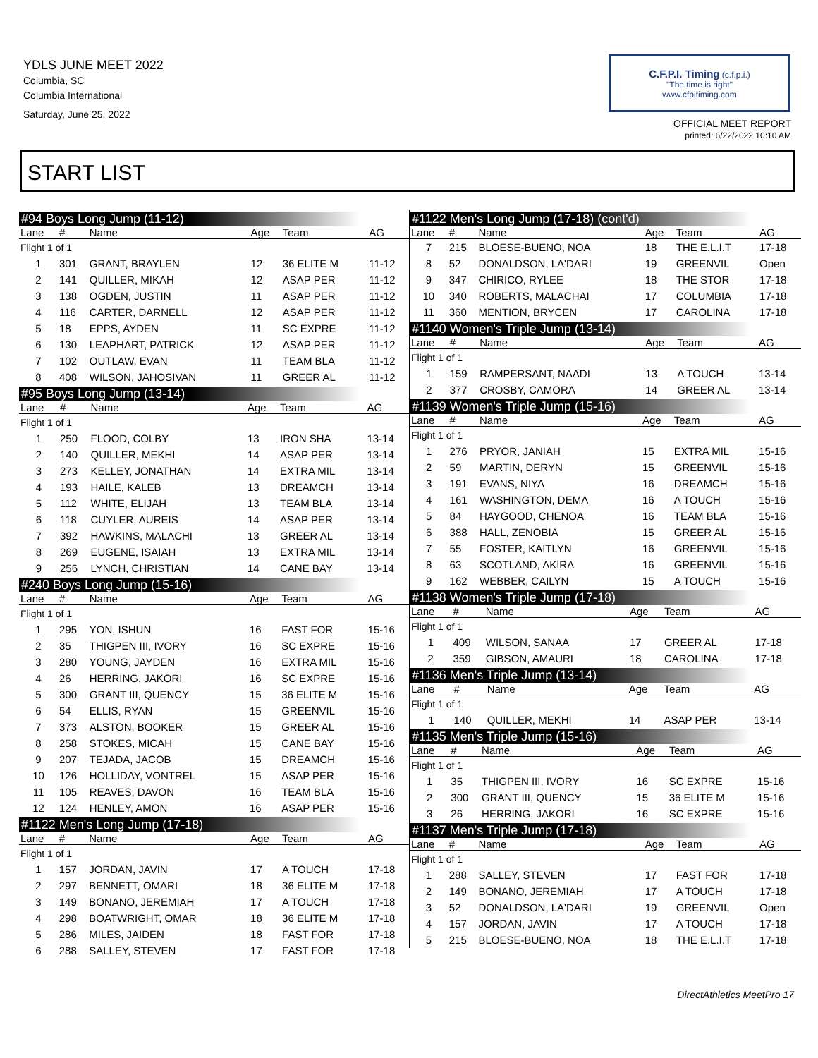YDLS JUNE MEET 2022
Columbia, SC
Columbia International
Saturday, June 25, 2022
C.F.P.I. Timing (c.f.p.i.)
"The time is right"
www.cfpitiming.com
OFFICIAL MEET REPORT
printed: 6/22/2022 10:10 AM
START LIST
#94 Boys Long Jump (11-12)
| Lane | # | Name | Age | Team | AG |
| --- | --- | --- | --- | --- | --- |
| Flight 1 of 1 | | | | | |
| 1 | 301 | GRANT, BRAYLEN | 12 | 36 ELITE M | 11-12 |
| 2 | 141 | QUILLER, MIKAH | 12 | ASAP PER | 11-12 |
| 3 | 138 | OGDEN, JUSTIN | 11 | ASAP PER | 11-12 |
| 4 | 116 | CARTER, DARNELL | 12 | ASAP PER | 11-12 |
| 5 | 18 | EPPS, AYDEN | 11 | SC EXPRE | 11-12 |
| 6 | 130 | LEAPHART, PATRICK | 12 | ASAP PER | 11-12 |
| 7 | 102 | OUTLAW, EVAN | 11 | TEAM BLA | 11-12 |
| 8 | 408 | WILSON, JAHOSIVAN | 11 | GREER AL | 11-12 |
#95 Boys Long Jump (13-14)
| Lane | # | Name | Age | Team | AG |
| --- | --- | --- | --- | --- | --- |
| Flight 1 of 1 | | | | | |
| 1 | 250 | FLOOD, COLBY | 13 | IRON SHA | 13-14 |
| 2 | 140 | QUILLER, MEKHI | 14 | ASAP PER | 13-14 |
| 3 | 273 | KELLEY, JONATHAN | 14 | EXTRA MIL | 13-14 |
| 4 | 193 | HAILE, KALEB | 13 | DREAMCH | 13-14 |
| 5 | 112 | WHITE, ELIJAH | 13 | TEAM BLA | 13-14 |
| 6 | 118 | CUYLER, AUREIS | 14 | ASAP PER | 13-14 |
| 7 | 392 | HAWKINS, MALACHI | 13 | GREER AL | 13-14 |
| 8 | 269 | EUGENE, ISAIAH | 13 | EXTRA MIL | 13-14 |
| 9 | 256 | LYNCH, CHRISTIAN | 14 | CANE BAY | 13-14 |
#240 Boys Long Jump (15-16)
| Lane | # | Name | Age | Team | AG |
| --- | --- | --- | --- | --- | --- |
| Flight 1 of 1 | | | | | |
| 1 | 295 | YON, ISHUN | 16 | FAST FOR | 15-16 |
| 2 | 35 | THIGPEN III, IVORY | 16 | SC EXPRE | 15-16 |
| 3 | 280 | YOUNG, JAYDEN | 16 | EXTRA MIL | 15-16 |
| 4 | 26 | HERRING, JAKORI | 16 | SC EXPRE | 15-16 |
| 5 | 300 | GRANT III, QUENCY | 15 | 36 ELITE M | 15-16 |
| 6 | 54 | ELLIS, RYAN | 15 | GREENVIL | 15-16 |
| 7 | 373 | ALSTON, BOOKER | 15 | GREER AL | 15-16 |
| 8 | 258 | STOKES, MICAH | 15 | CANE BAY | 15-16 |
| 9 | 207 | TEJADA, JACOB | 15 | DREAMCH | 15-16 |
| 10 | 126 | HOLLIDAY, VONTREL | 15 | ASAP PER | 15-16 |
| 11 | 105 | REAVES, DAVON | 16 | TEAM BLA | 15-16 |
| 12 | 124 | HENLEY, AMON | 16 | ASAP PER | 15-16 |
#1122 Men's Long Jump (17-18)
| Lane | # | Name | Age | Team | AG |
| --- | --- | --- | --- | --- | --- |
| Flight 1 of 1 | | | | | |
| 1 | 157 | JORDAN, JAVIN | 17 | A TOUCH | 17-18 |
| 2 | 297 | BENNETT, OMARI | 18 | 36 ELITE M | 17-18 |
| 3 | 149 | BONANO, JEREMIAH | 17 | A TOUCH | 17-18 |
| 4 | 298 | BOATWRIGHT, OMAR | 18 | 36 ELITE M | 17-18 |
| 5 | 286 | MILES, JAIDEN | 18 | FAST FOR | 17-18 |
| 6 | 288 | SALLEY, STEVEN | 17 | FAST FOR | 17-18 |
#1122 Men's Long Jump (17-18) (cont'd)
| Lane | # | Name | Age | Team | AG |
| --- | --- | --- | --- | --- | --- |
| 7 | 215 | BLOESE-BUENO, NOA | 18 | THE E.L.I.T | 17-18 |
| 8 | 52 | DONALDSON, LA'DARI | 19 | GREENVIL | Open |
| 9 | 347 | CHIRICO, RYLEE | 18 | THE STOR | 17-18 |
| 10 | 340 | ROBERTS, MALACHAI | 17 | COLUMBIA | 17-18 |
| 11 | 360 | MENTION, BRYCEN | 17 | CAROLINA | 17-18 |
#1140 Women's Triple Jump (13-14)
| Lane | # | Name | Age | Team | AG |
| --- | --- | --- | --- | --- | --- |
| Flight 1 of 1 | | | | | |
| 1 | 159 | RAMPERSANT, NAADI | 13 | A TOUCH | 13-14 |
| 2 | 377 | CROSBY, CAMORA | 14 | GREER AL | 13-14 |
#1139 Women's Triple Jump (15-16)
| Lane | # | Name | Age | Team | AG |
| --- | --- | --- | --- | --- | --- |
| Flight 1 of 1 | | | | | |
| 1 | 276 | PRYOR, JANIAH | 15 | EXTRA MIL | 15-16 |
| 2 | 59 | MARTIN, DERYN | 15 | GREENVIL | 15-16 |
| 3 | 191 | EVANS, NIYA | 16 | DREAMCH | 15-16 |
| 4 | 161 | WASHINGTON, DEMA | 16 | A TOUCH | 15-16 |
| 5 | 84 | HAYGOOD, CHENOA | 16 | TEAM BLA | 15-16 |
| 6 | 388 | HALL, ZENOBIA | 15 | GREER AL | 15-16 |
| 7 | 55 | FOSTER, KAITLYN | 16 | GREENVIL | 15-16 |
| 8 | 63 | SCOTLAND, AKIRA | 16 | GREENVIL | 15-16 |
| 9 | 162 | WEBBER, CAILYN | 15 | A TOUCH | 15-16 |
#1138 Women's Triple Jump (17-18)
| Lane | # | Name | Age | Team | AG |
| --- | --- | --- | --- | --- | --- |
| Flight 1 of 1 | | | | | |
| 1 | 409 | WILSON, SANAA | 17 | GREER AL | 17-18 |
| 2 | 359 | GIBSON, AMAURI | 18 | CAROLINA | 17-18 |
#1136 Men's Triple Jump (13-14)
| Lane | # | Name | Age | Team | AG |
| --- | --- | --- | --- | --- | --- |
| Flight 1 of 1 | | | | | |
| 1 | 140 | QUILLER, MEKHI | 14 | ASAP PER | 13-14 |
#1135 Men's Triple Jump (15-16)
| Lane | # | Name | Age | Team | AG |
| --- | --- | --- | --- | --- | --- |
| Flight 1 of 1 | | | | | |
| 1 | 35 | THIGPEN III, IVORY | 16 | SC EXPRE | 15-16 |
| 2 | 300 | GRANT III, QUENCY | 15 | 36 ELITE M | 15-16 |
| 3 | 26 | HERRING, JAKORI | 16 | SC EXPRE | 15-16 |
#1137 Men's Triple Jump (17-18)
| Lane | # | Name | Age | Team | AG |
| --- | --- | --- | --- | --- | --- |
| Flight 1 of 1 | | | | | |
| 1 | 288 | SALLEY, STEVEN | 17 | FAST FOR | 17-18 |
| 2 | 149 | BONANO, JEREMIAH | 17 | A TOUCH | 17-18 |
| 3 | 52 | DONALDSON, LA'DARI | 19 | GREENVIL | Open |
| 4 | 157 | JORDAN, JAVIN | 17 | A TOUCH | 17-18 |
| 5 | 215 | BLOESE-BUENO, NOA | 18 | THE E.L.I.T | 17-18 |
DirectAthletics MeetPro 17